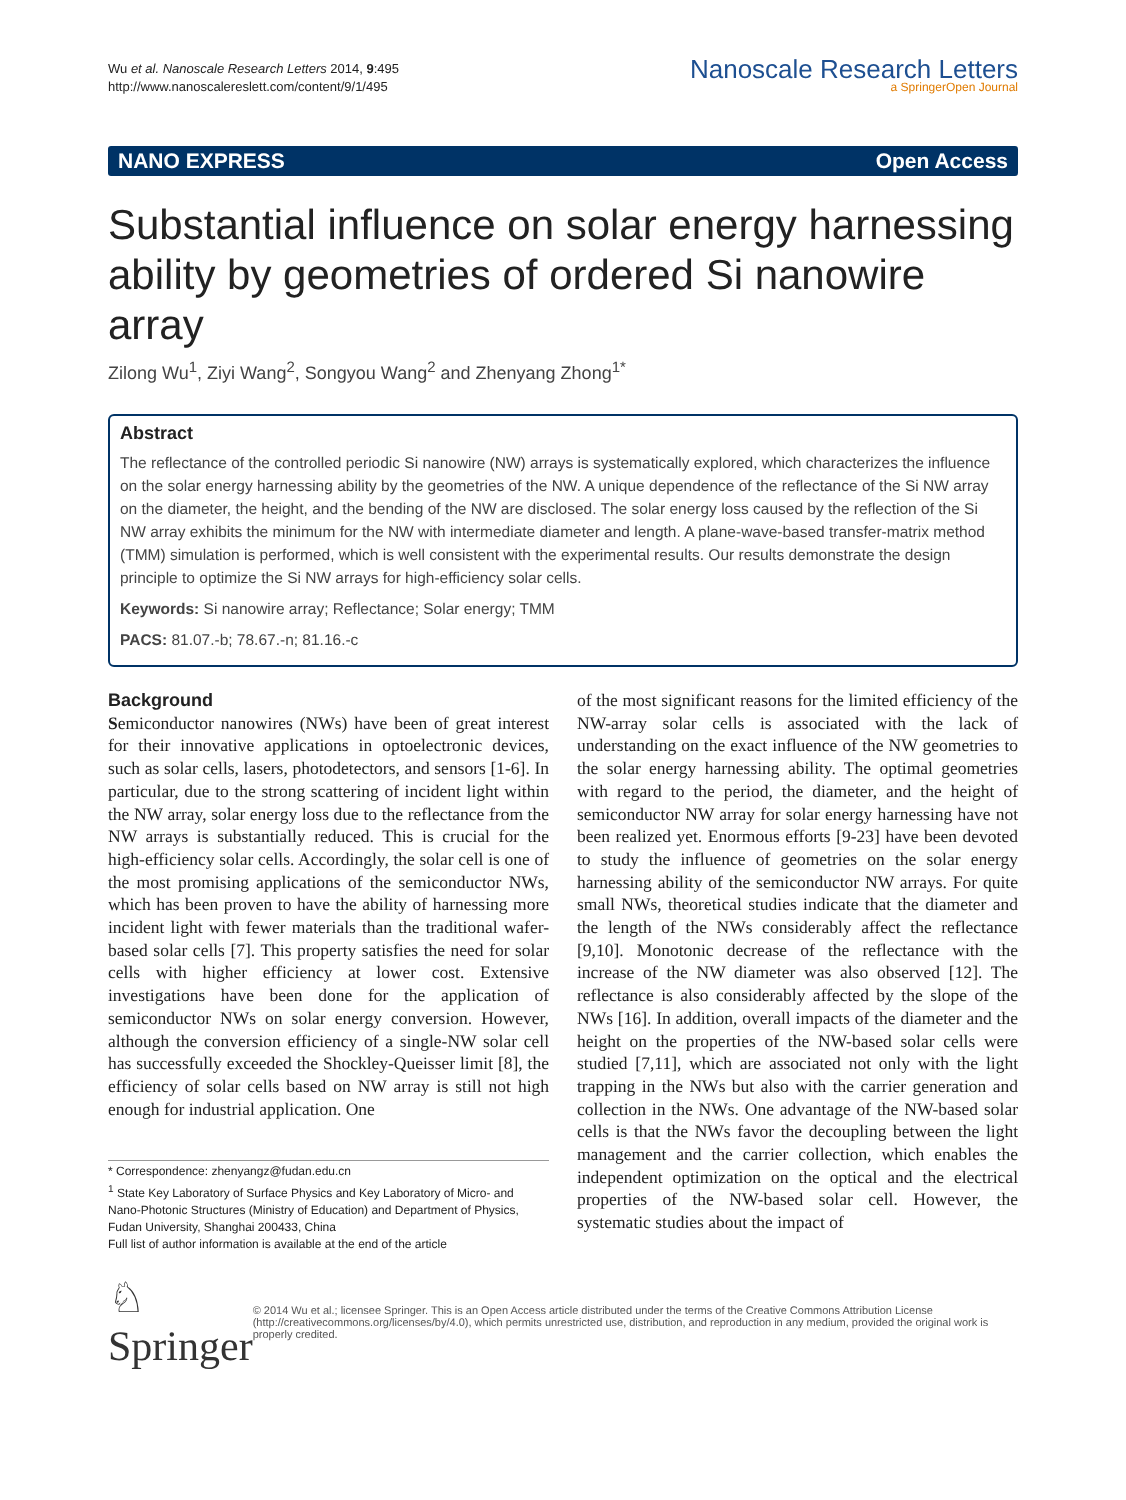Wu et al. Nanoscale Research Letters 2014, 9:495
http://www.nanoscalereslett.com/content/9/1/495
Nanoscale Research Letters
a SpringerOpen Journal
NANO EXPRESS Open Access
Substantial influence on solar energy harnessing ability by geometries of ordered Si nanowire array
Zilong Wu<sup>1</sup>, Ziyi Wang<sup>2</sup>, Songyou Wang<sup>2</sup> and Zhenyang Zhong<sup>1*</sup>
Abstract
The reflectance of the controlled periodic Si nanowire (NW) arrays is systematically explored, which characterizes the influence on the solar energy harnessing ability by the geometries of the NW. A unique dependence of the reflectance of the Si NW array on the diameter, the height, and the bending of the NW are disclosed. The solar energy loss caused by the reflection of the Si NW array exhibits the minimum for the NW with intermediate diameter and length. A plane-wave-based transfer-matrix method (TMM) simulation is performed, which is well consistent with the experimental results. Our results demonstrate the design principle to optimize the Si NW arrays for high-efficiency solar cells.
Keywords: Si nanowire array; Reflectance; Solar energy; TMM
PACS: 81.07.-b; 78.67.-n; 81.16.-c
Background
Semiconductor nanowires (NWs) have been of great interest for their innovative applications in optoelectronic devices, such as solar cells, lasers, photodetectors, and sensors [1-6]. In particular, due to the strong scattering of incident light within the NW array, solar energy loss due to the reflectance from the NW arrays is substantially reduced. This is crucial for the high-efficiency solar cells. Accordingly, the solar cell is one of the most promising applications of the semiconductor NWs, which has been proven to have the ability of harnessing more incident light with fewer materials than the traditional wafer-based solar cells [7]. This property satisfies the need for solar cells with higher efficiency at lower cost. Extensive investigations have been done for the application of semiconductor NWs on solar energy conversion. However, although the conversion efficiency of a single-NW solar cell has successfully exceeded the Shockley-Queisser limit [8], the efficiency of solar cells based on NW array is still not high enough for industrial application. One
* Correspondence: zhenyangz@fudan.edu.cn
<sup>1</sup> State Key Laboratory of Surface Physics and Key Laboratory of Micro- and Nano-Photonic Structures (Ministry of Education) and Department of Physics, Fudan University, Shanghai 200433, China
Full list of author information is available at the end of the article
of the most significant reasons for the limited efficiency of the NW-array solar cells is associated with the lack of understanding on the exact influence of the NW geometries to the solar energy harnessing ability. The optimal geometries with regard to the period, the diameter, and the height of semiconductor NW array for solar energy harnessing have not been realized yet. Enormous efforts [9-23] have been devoted to study the influence of geometries on the solar energy harnessing ability of the semiconductor NW arrays. For quite small NWs, theoretical studies indicate that the diameter and the length of the NWs considerably affect the reflectance [9,10]. Monotonic decrease of the reflectance with the increase of the NW diameter was also observed [12]. The reflectance is also considerably affected by the slope of the NWs [16]. In addition, overall impacts of the diameter and the height on the properties of the NW-based solar cells were studied [7,11], which are associated not only with the light trapping in the NWs but also with the carrier generation and collection in the NWs. One advantage of the NW-based solar cells is that the NWs favor the decoupling between the light management and the carrier collection, which enables the independent optimization on the optical and the electrical properties of the NW-based solar cell. However, the systematic studies about the impact of
♘ Springer
© 2014 Wu et al.; licensee Springer. This is an Open Access article distributed under the terms of the Creative Commons Attribution License (http://creativecommons.org/licenses/by/4.0), which permits unrestricted use, distribution, and reproduction in any medium, provided the original work is properly credited.